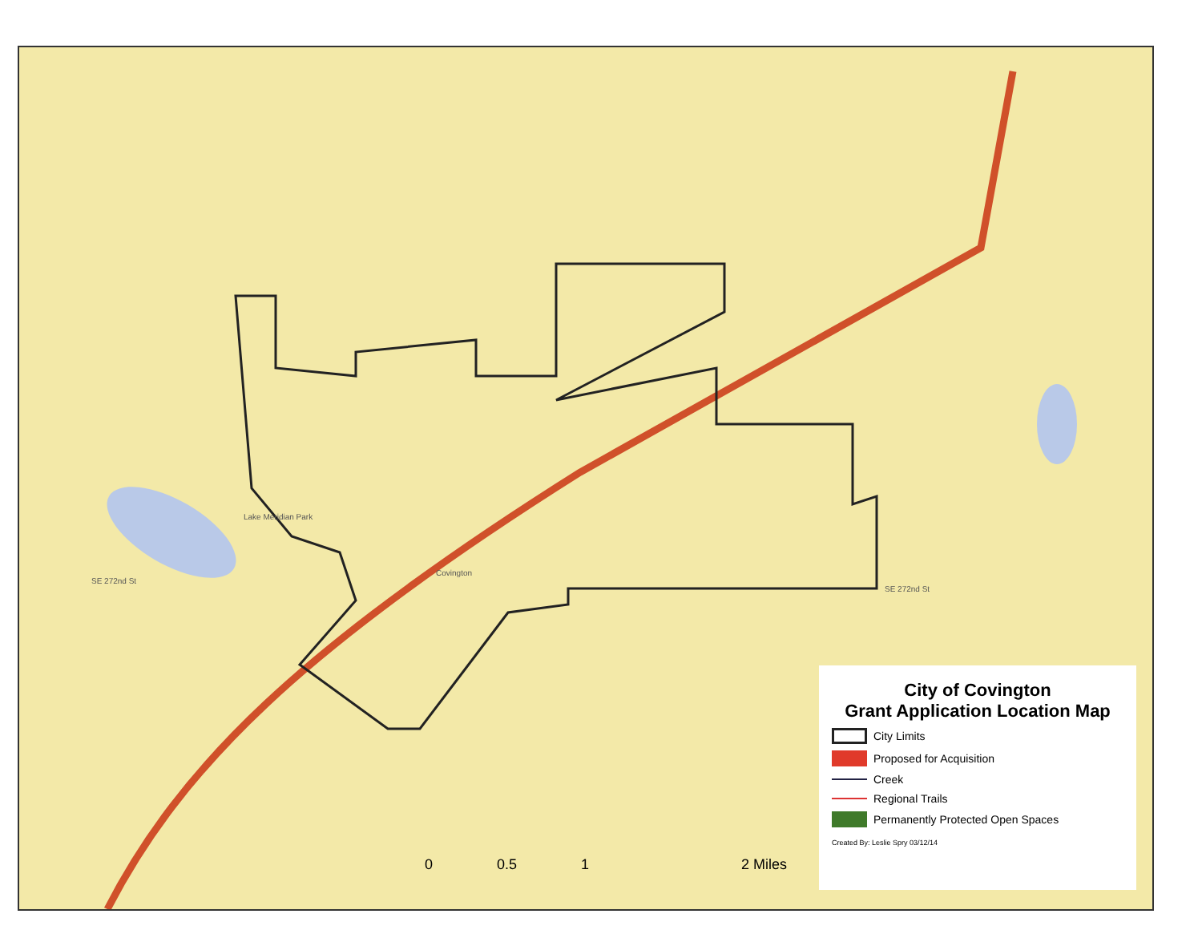Covington
Lake Meridian Park
SE 272nd St
SE 272nd St
City of Covington
Grant Application Location Map
City Limits
Proposed for Acquisition
Creek
Regional Trails
Permanently Protected Open Spaces
Created By: Leslie Spry 03/12/14
0 0.5 1 2 Miles